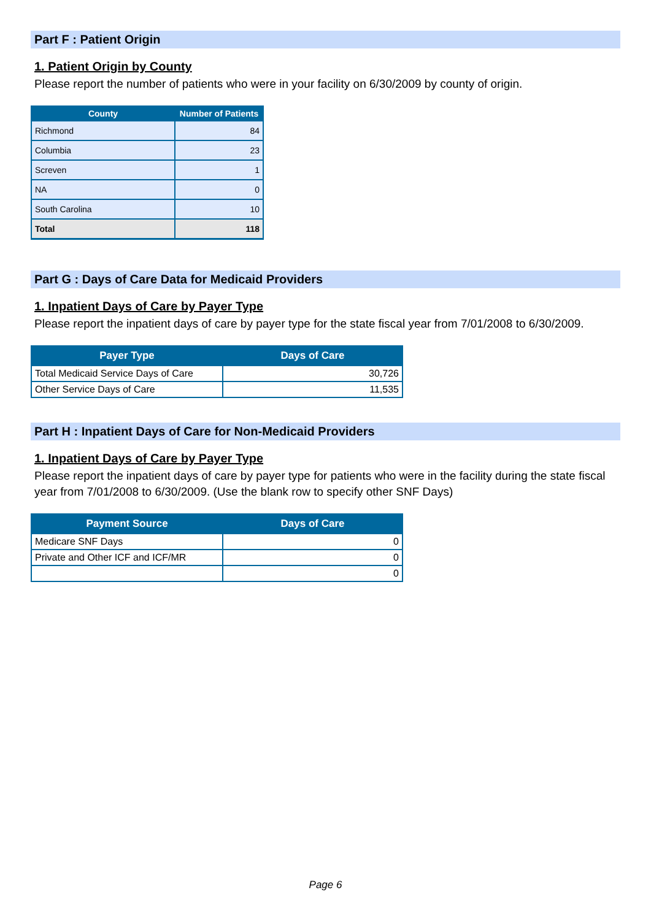Part F : Patient Origin
1. Patient Origin by County
Please report the number of patients who were in your facility on 6/30/2009 by county of origin.
| County | Number of Patients |
| --- | --- |
| Richmond | 84 |
| Columbia | 23 |
| Screven | 1 |
| NA | 0 |
| South Carolina | 10 |
| Total | 118 |
Part G : Days of Care Data for Medicaid Providers
1. Inpatient Days of Care by Payer Type
Please report the inpatient days of care by payer type for the state fiscal year from 7/01/2008 to 6/30/2009.
| Payer Type | Days of Care |
| --- | --- |
| Total Medicaid Service Days of Care | 30,726 |
| Other Service Days of Care | 11,535 |
Part H : Inpatient Days of Care for Non-Medicaid Providers
1. Inpatient Days of Care by Payer Type
Please report the inpatient days of care by payer type for patients who were in the facility during the state fiscal year from 7/01/2008 to 6/30/2009. (Use the blank row to specify other SNF Days)
| Payment Source | Days of Care |
| --- | --- |
| Medicare SNF Days | 0 |
| Private and Other ICF and ICF/MR | 0 |
| | 0 |
Page 6